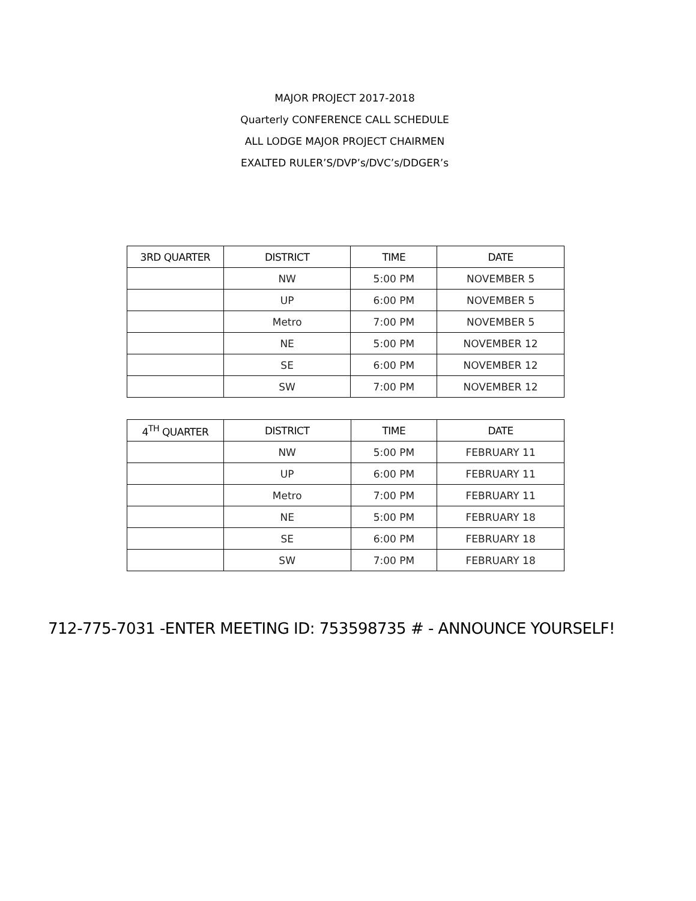MAJOR PROJECT 2017-2018
Quarterly CONFERENCE CALL SCHEDULE
ALL LODGE MAJOR PROJECT CHAIRMEN
EXALTED RULER’S/DVP’s/DVC’s/DDGER’s
| 3RD QUARTER | DISTRICT | TIME | DATE |
| --- | --- | --- | --- |
| | NW | 5:00 PM | NOVEMBER 5 |
| | UP | 6:00 PM | NOVEMBER 5 |
| | Metro | 7:00 PM | NOVEMBER 5 |
| | NE | 5:00 PM | NOVEMBER 12 |
| | SE | 6:00 PM | NOVEMBER 12 |
| | SW | 7:00 PM | NOVEMBER 12 |
| 4<sup>TH</sup> QUARTER | DISTRICT | TIME | DATE |
| --- | --- | --- | --- |
| | NW | 5:00 PM | FEBRUARY 11 |
| | UP | 6:00 PM | FEBRUARY 11 |
| | Metro | 7:00 PM | FEBRUARY 11 |
| | NE | 5:00 PM | FEBRUARY 18 |
| | SE | 6:00 PM | FEBRUARY 18 |
| | SW | 7:00 PM | FEBRUARY 18 |
712-775-7031 -ENTER MEETING ID: 753598735 # - ANNOUNCE YOURSELF!